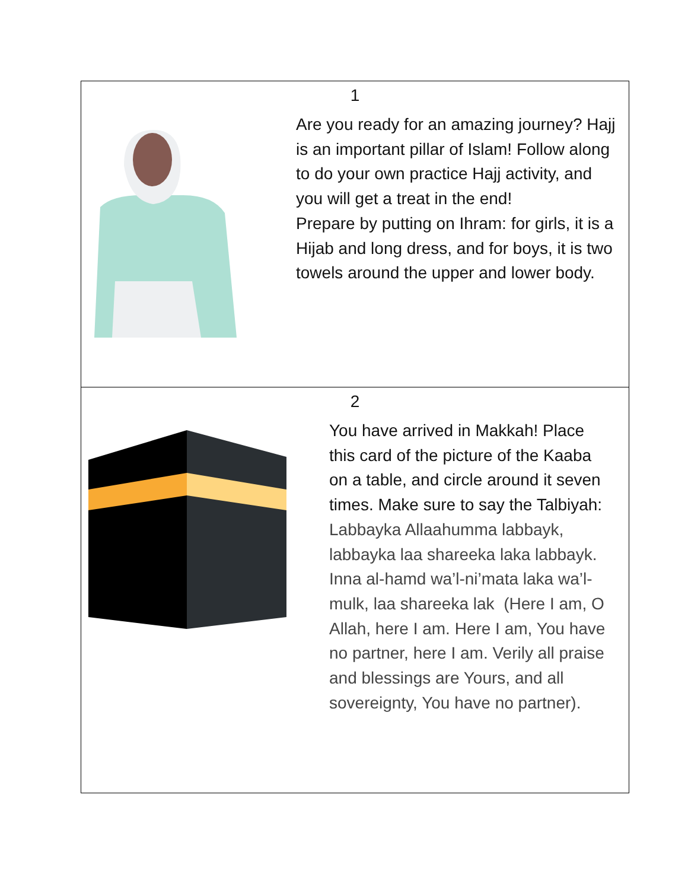| 1 Are you ready for an amazing journey? Hajj is an important pillar of Islam! Follow along to do your own practice Hajj activity, and you will get a treat in the end! Prepare by putting on Ihram: for girls, it is a Hijab and long dress, and for boys, it is two towels around the upper and lower body. |
| 2 You have arrived in Makkah! Place this card of the picture of the Kaaba on a table, and circle around it seven times. Make sure to say the Talbiyah: Labbayka Allaahumma labbayk, labbayka laa shareeka laka labbayk. Inna al-hamd wa’l-ni’mata laka wa’l-mulk, laa shareeka lak (Here I am, O Allah, here I am. Here I am, You have no partner, here I am. Verily all praise and blessings are Yours, and all sovereignty, You have no partner). |